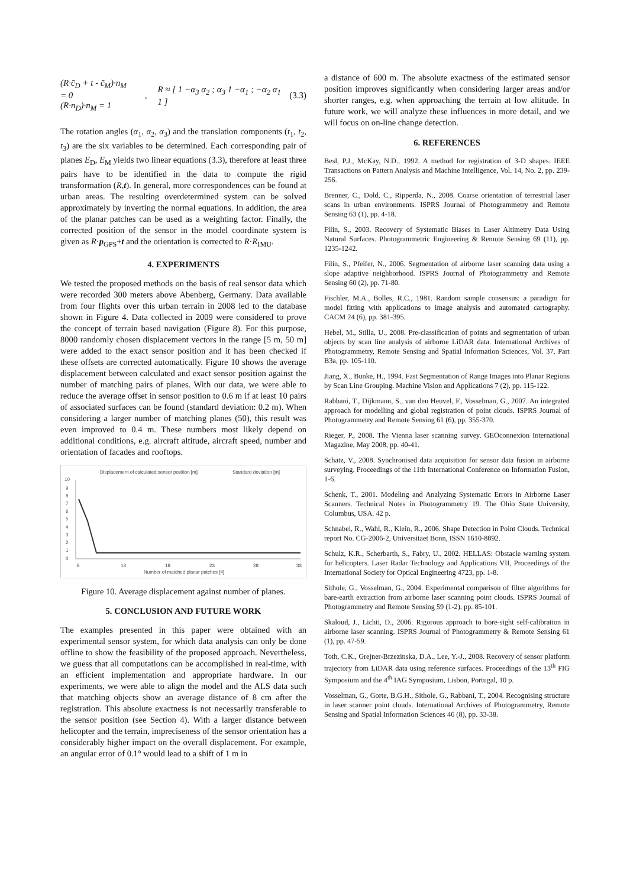(R·c̄<sub>D</sub> + t - c̄<sub>M</sub>)·n<sub>M</sub> = 0
(R·n<sub>D</sub>)·n<sub>M</sub> = 1
,
R ≈ [ 1 −α<sub>3</sub> α<sub>2</sub> ; α<sub>3</sub> 1 −α<sub>1</sub> ; −α<sub>2</sub> α<sub>1</sub> 1 ]
(3.3)
The rotation angles (α<sub>1</sub>, α<sub>2</sub>, α<sub>3</sub>) and the translation components (t<sub>1</sub>, t<sub>2</sub>, t<sub>3</sub>) are the six variables to be determined. Each corresponding pair of planes E<sub>D</sub>, E<sub>M</sub> yields two linear equations (3.3), therefore at least three pairs have to be identified in the data to compute the rigid transformation (R,t). In general, more correspondences can be found at urban areas. The resulting overdetermined system can be solved approximately by inverting the normal equations. In addition, the area of the planar patches can be used as a weighting factor. Finally, the corrected position of the sensor in the model coordinate system is given as R·p<sub>GPS</sub>+t and the orientation is corrected to R·R<sub>IMU</sub>.
4. EXPERIMENTS
We tested the proposed methods on the basis of real sensor data which were recorded 300 meters above Abenberg, Germany. Data available from four flights over this urban terrain in 2008 led to the database shown in Figure 4. Data collected in 2009 were considered to prove the concept of terrain based navigation (Figure 8). For this purpose, 8000 randomly chosen displacement vectors in the range [5 m, 50 m] were added to the exact sensor position and it has been checked if these offsets are corrected automatically. Figure 10 shows the average displacement between calculated and exact sensor position against the number of matching pairs of planes. With our data, we were able to reduce the average offset in sensor position to 0.6 m if at least 10 pairs of associated surfaces can be found (standard deviation: 0.2 m). When considering a larger number of matching planes (50), this result was even improved to 0.4 m. These numbers most likely depend on additional conditions, e.g. aircraft altitude, aircraft speed, number and orientation of facades and rooftops.
Displacement of calculated sensor position [m]
Standard deviation [m]
10
9
8
7
6
5
4
3
2
1
0
8
13
18
23
28
33
Number of matched planar patches [#]
Figure 10. Average displacement against number of planes.
5. CONCLUSION AND FUTURE WORK
The examples presented in this paper were obtained with an experimental sensor system, for which data analysis can only be done offline to show the feasibility of the proposed approach. Nevertheless, we guess that all computations can be accomplished in real-time, with an efficient implementation and appropriate hardware. In our experiments, we were able to align the model and the ALS data such that matching objects show an average distance of 8 cm after the registration. This absolute exactness is not necessarily transferable to the sensor position (see Section 4). With a larger distance between helicopter and the terrain, impreciseness of the sensor orientation has a considerably higher impact on the overall displacement. For example, an angular error of 0.1° would lead to a shift of 1 m in
a distance of 600 m. The absolute exactness of the estimated sensor position improves significantly when considering larger areas and/or shorter ranges, e.g. when approaching the terrain at low altitude. In future work, we will analyze these influences in more detail, and we will focus on on-line change detection.
6. REFERENCES
Besl, P.J., McKay, N.D., 1992. A method for registration of 3-D shapes. IEEE Transactions on Pattern Analysis and Machine Intelligence, Vol. 14, No. 2, pp. 239-256.
Brenner, C., Dold, C., Ripperda, N., 2008. Coarse orientation of terrestrial laser scans in urban environments. ISPRS Journal of Photogrammetry and Remote Sensing 63 (1), pp. 4-18.
Filin, S., 2003. Recovery of Systematic Biases in Laser Altimetry Data Using Natural Surfaces. Photogrammetric Engineering & Remote Sensing 69 (11), pp. 1235-1242.
Filin, S., Pfeifer, N., 2006. Segmentation of airborne laser scanning data using a slope adaptive neighborhood. ISPRS Journal of Photogrammetry and Remote Sensing 60 (2), pp. 71-80.
Fischler, M.A., Bolles, R.C., 1981. Random sample consensus: a paradigm for model fitting with applications to image analysis and automated cartography. CACM 24 (6), pp. 381-395.
Hebel, M., Stilla, U., 2008. Pre-classification of points and segmentation of urban objects by scan line analysis of airborne LiDAR data. International Archives of Photogrammetry, Remote Sensing and Spatial Information Sciences, Vol. 37, Part B3a, pp. 105-110.
Jiang, X., Bunke, H., 1994. Fast Segmentation of Range Images into Planar Regions by Scan Line Grouping. Machine Vision and Applications 7 (2), pp. 115-122.
Rabbani, T., Dijkmann, S., van den Heuvel, F., Vosselman, G., 2007. An integrated approach for modelling and global registration of point clouds. ISPRS Journal of Photogrammetry and Remote Sensing 61 (6), pp. 355-370.
Rieger, P., 2008. The Vienna laser scanning survey. GEOconnexion International Magazine, May 2008, pp. 40-41.
Schatz, V., 2008. Synchronised data acquisition for sensor data fusion in airborne surveying. Proceedings of the 11th International Conference on Information Fusion, 1-6.
Schenk, T., 2001. Modeling and Analyzing Systematic Errors in Airborne Laser Scanners. Technical Notes in Photogrammetry 19. The Ohio State University, Columbus, USA. 42 p.
Schnabel, R., Wahl, R., Klein, R., 2006. Shape Detection in Point Clouds. Technical report No. CG-2006-2, Universitaet Bonn, ISSN 1610-8892.
Schulz, K.R., Scherbarth, S., Fabry, U., 2002. HELLAS: Obstacle warning system for helicopters. Laser Radar Technology and Applications VII, Proceedings of the International Society for Optical Engineering 4723, pp. 1-8.
Sithole, G., Vosselman, G., 2004. Experimental comparison of filter algorithms for bare-earth extraction from airborne laser scanning point clouds. ISPRS Journal of Photogrammetry and Remote Sensing 59 (1-2), pp. 85-101.
Skaloud, J., Lichti, D., 2006. Rigorous approach to bore-sight self-calibration in airborne laser scanning. ISPRS Journal of Photogrammetry & Remote Sensing 61 (1), pp. 47-59.
Toth, C.K., Grejner-Brzezinska, D.A., Lee, Y.-J., 2008. Recovery of sensor platform trajectory from LiDAR data using reference surfaces. Proceedings of the 13<sup>th</sup> FIG Symposium and the 4<sup>th</sup> IAG Symposium, Lisbon, Portugal, 10 p.
Vosselman, G., Gorte, B.G.H., Sithole, G., Rabbani, T., 2004. Recognising structure in laser scanner point clouds. International Archives of Photogrammetry, Remote Sensing and Spatial Information Sciences 46 (8), pp. 33-38.